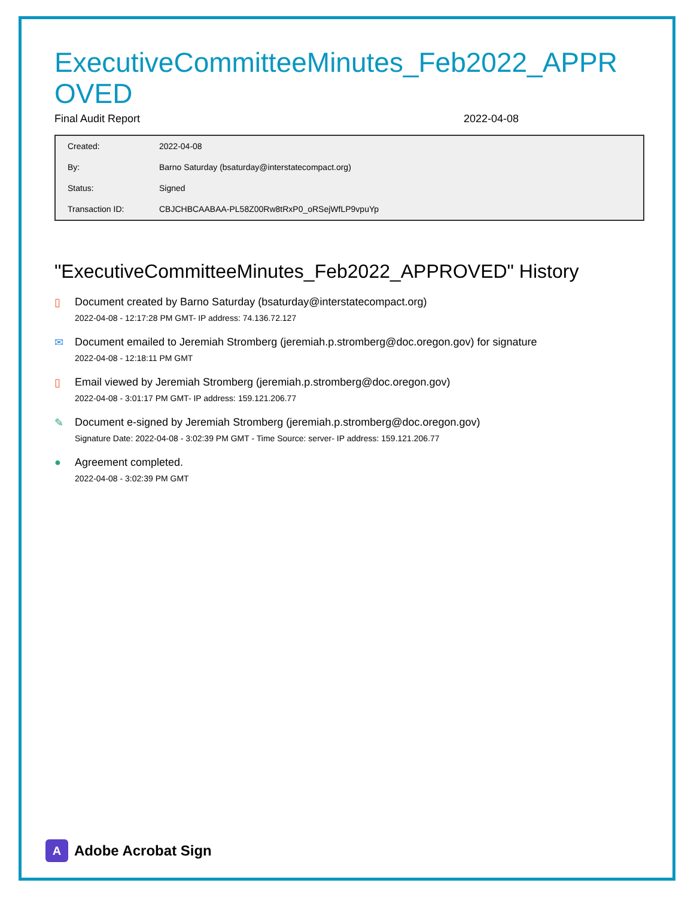ExecutiveCommitteeMinutes_Feb2022_APPROVED
Final Audit Report 2022-04-08
| Created: | 2022-04-08 |
| By: | Barno Saturday (bsaturday@interstatecompact.org) |
| Status: | Signed |
| Transaction ID: | CBJCHBCAABAA-PL58Z00Rw8tRxP0_oRSejWfLP9vpuYp |
"ExecutiveCommitteeMinutes_Feb2022_APPROVED" History
▯ Document created by Barno Saturday (bsaturday@interstatecompact.org)
2022-04-08 - 12:17:28 PM GMT- IP address: 74.136.72.127
✉ Document emailed to Jeremiah Stromberg (jeremiah.p.stromberg@doc.oregon.gov) for signature
2022-04-08 - 12:18:11 PM GMT
▯ Email viewed by Jeremiah Stromberg (jeremiah.p.stromberg@doc.oregon.gov)
2022-04-08 - 3:01:17 PM GMT- IP address: 159.121.206.77
✎ Document e-signed by Jeremiah Stromberg (jeremiah.p.stromberg@doc.oregon.gov)
Signature Date: 2022-04-08 - 3:02:39 PM GMT - Time Source: server- IP address: 159.121.206.77
● Agreement completed.
2022-04-08 - 3:02:39 PM GMT
A
Adobe Acrobat Sign